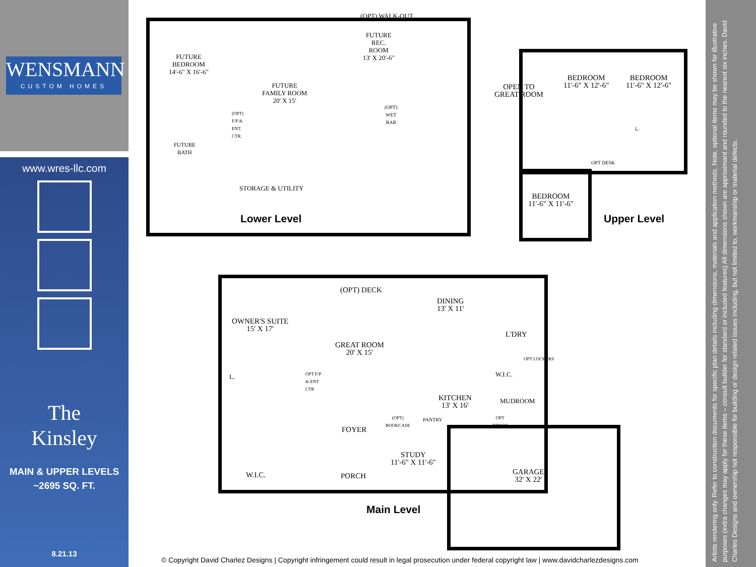WENSMANN
CUSTOM HOMES
www.wres-llc.com
The
Kinsley
MAIN & UPPER LEVELS
~2695 SQ. FT.
8.21.13
(OPT) WALK-OUT
FUTURE
BEDROOM
14'-6" X 16'-6"
FUTURE
FAMILY ROOM
20' X 15'
FUTURE
REC.
ROOM
13' X 20'-6"
(OPT)
WET
BAR
(OPT)
F/P &
ENT.
CTR.
FUTURE
BATH
STORAGE & UTILITY
Lower Level
OPEN TO
GREAT ROOM
BEDROOM
11'-6" X 12'-6"
BEDROOM
11'-6" X 12'-6"
OPT DESK
L.
BEDROOM
11'-6" X 11'-6"
Upper Level
(OPT) DECK
OWNER'S SUITE
15' X 17'
GREAT ROOM
20' X 15'
OPT F/P
& ENT
CTR
DINING
13' X 11'
L'DRY
W.I.C.
OPT LOCKERS
L.
KITCHEN
13' X 16'
MUDROOM
(OPT)
BOOKCASE
PANTRY
OPT
BENCH
FOYER
STUDY
11'-6" X 11'-6"
GARAGE
32' X 22'
W.I.C. PORCH
Main Level
© Copyright David Charlez Designs | Copyright infringement could result in legal prosecution under federal copyright law | www.davidcharlezdesigns.com
Artists rendering only. Refer to construction documents for specific plan details including dimensions, materials and application methods. Note, optional items may be shown for illustrative purposes (extra changes may apply for these items – consult builder for standard or included features) All dimensions shown are approximant and rounded to the nearest six inches. David Charles Designs and ownership not responsible for building or design related issues including, but not limited to, workmanship or material defects.